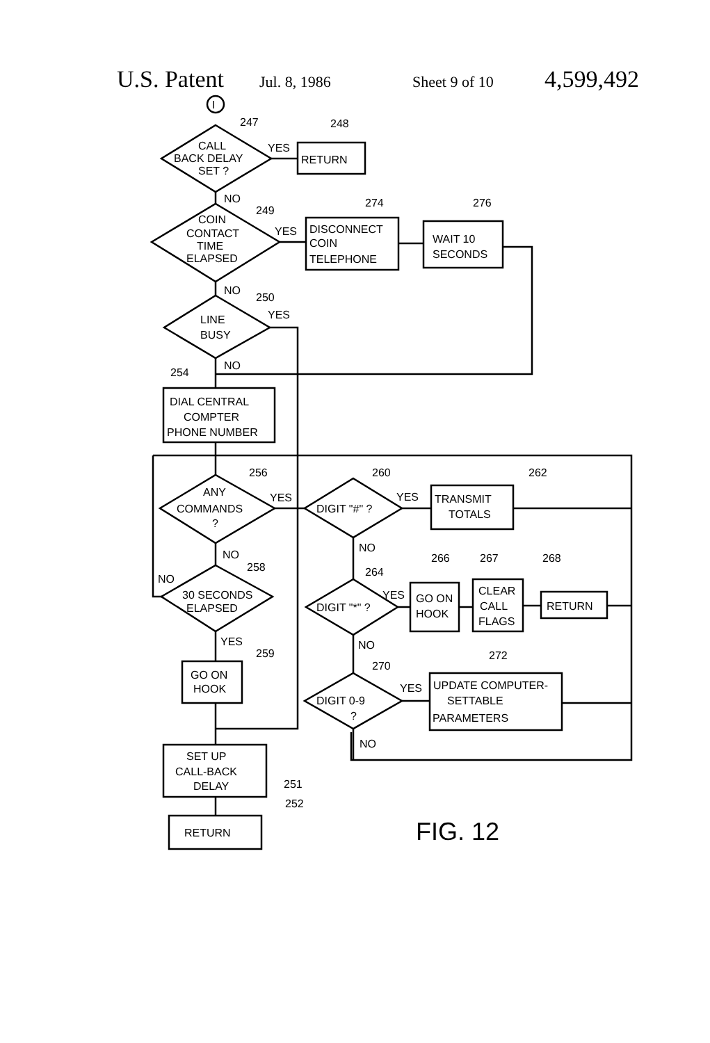U.S. Patent Jul. 8, 1986 Sheet 9 of 10 4,599,492
I
CALL
BACK DELAY
SET ?
247
YES
RETURN
248
NO
COIN
CONTACT
TIME
ELAPSED
249
YES
DISCONNECT
COIN
TELEPHONE
274
WAIT 10
SECONDS
276
NO
LINE
BUSY
250
YES
NO
254
DIAL CENTRAL
COMPTER
PHONE NUMBER
ANY
COMMANDS
?
256
YES
NO
NO
30 SECONDS
ELAPSED
258
YES
GO ON
HOOK
259
SET UP
CALL-BACK
DELAY
251
RETURN
252
DIGIT "#" ?
260
YES
TRANSMIT
TOTALS
262
NO
DIGIT "*" ?
264
YES
GO ON
HOOK
266
CLEAR
CALL
FLAGS
267
RETURN
268
NO
DIGIT 0-9
?
270
YES
UPDATE COMPUTER-
SETTABLE
PARAMETERS
272
NO
FIG. 12